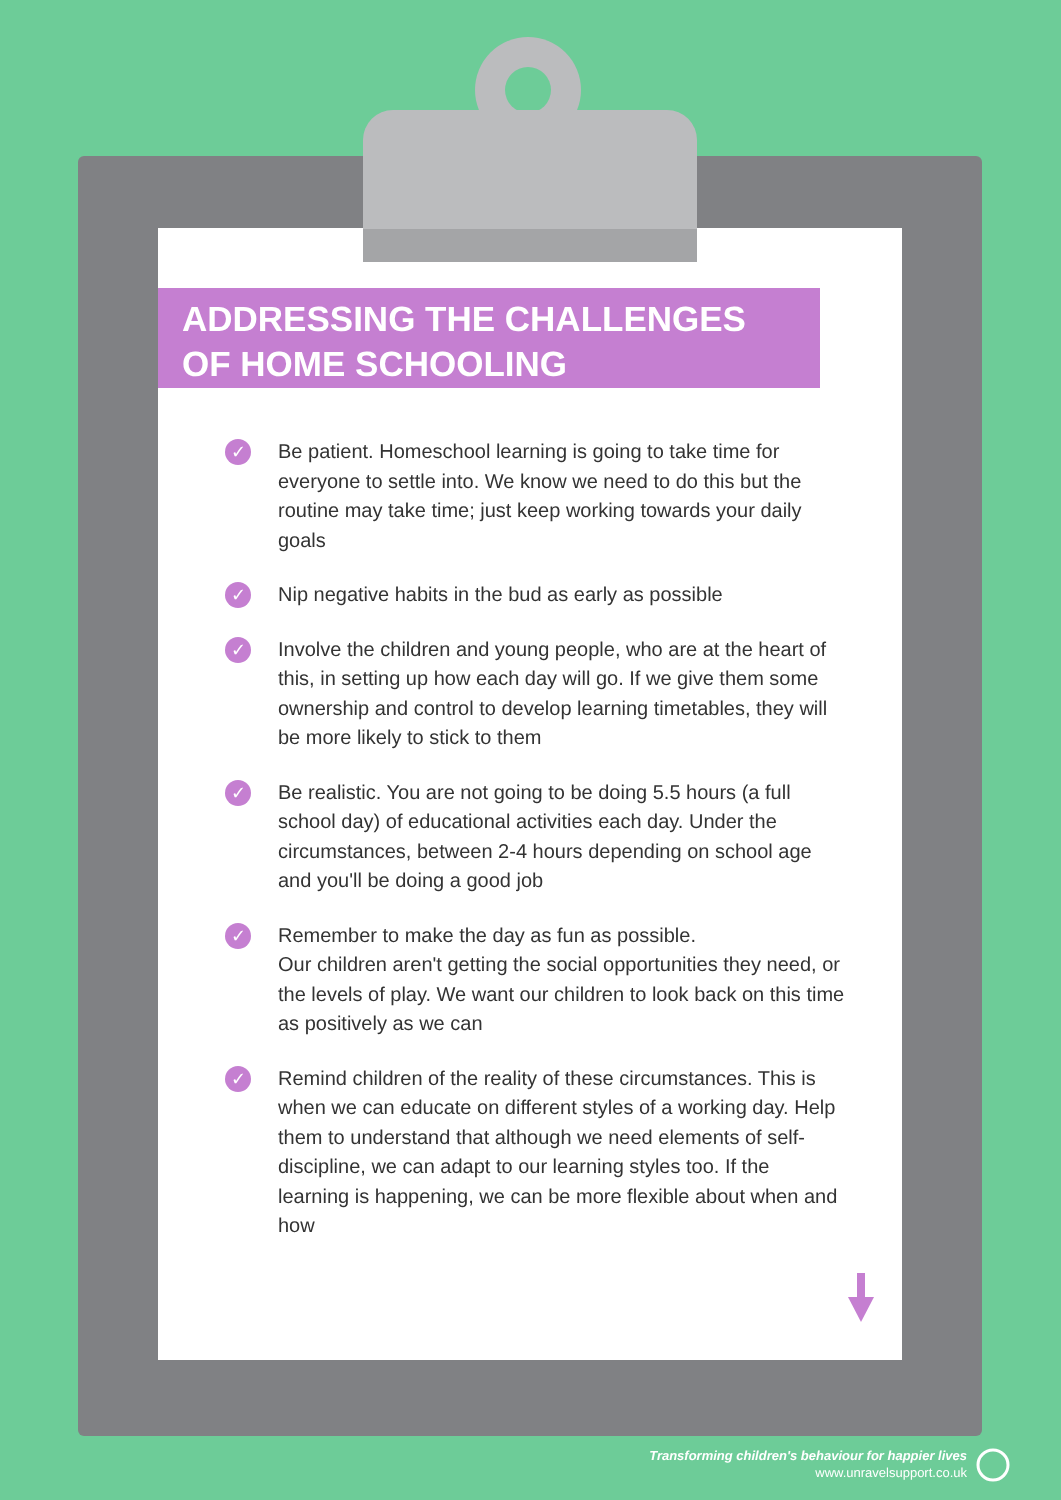ADDRESSING THE CHALLENGES
OF HOME SCHOOLING
✓ Be patient. Homeschool learning is going to take time for everyone to settle into. We know we need to do this but the routine may take time; just keep working towards your daily goals
✓ Nip negative habits in the bud as early as possible
✓ Involve the children and young people, who are at the heart of this, in setting up how each day will go. If we give them some ownership and control to develop learning timetables, they will be more likely to stick to them
✓ Be realistic. You are not going to be doing 5.5 hours (a full school day) of educational activities each day. Under the circumstances, between 2-4 hours depending on school age and you'll be doing a good job
✓ Remember to make the day as fun as possible.
Our children aren't getting the social opportunities they need, or the levels of play. We want our children to look back on this time as positively as we can
✓ Remind children of the reality of these circumstances. This is when we can educate on different styles of a working day. Help them to understand that although we need elements of self-discipline, we can adapt to our learning styles too. If the learning is happening, we can be more flexible about when and how
Transforming children's behaviour for happier lives
www.unravelsupport.co.uk